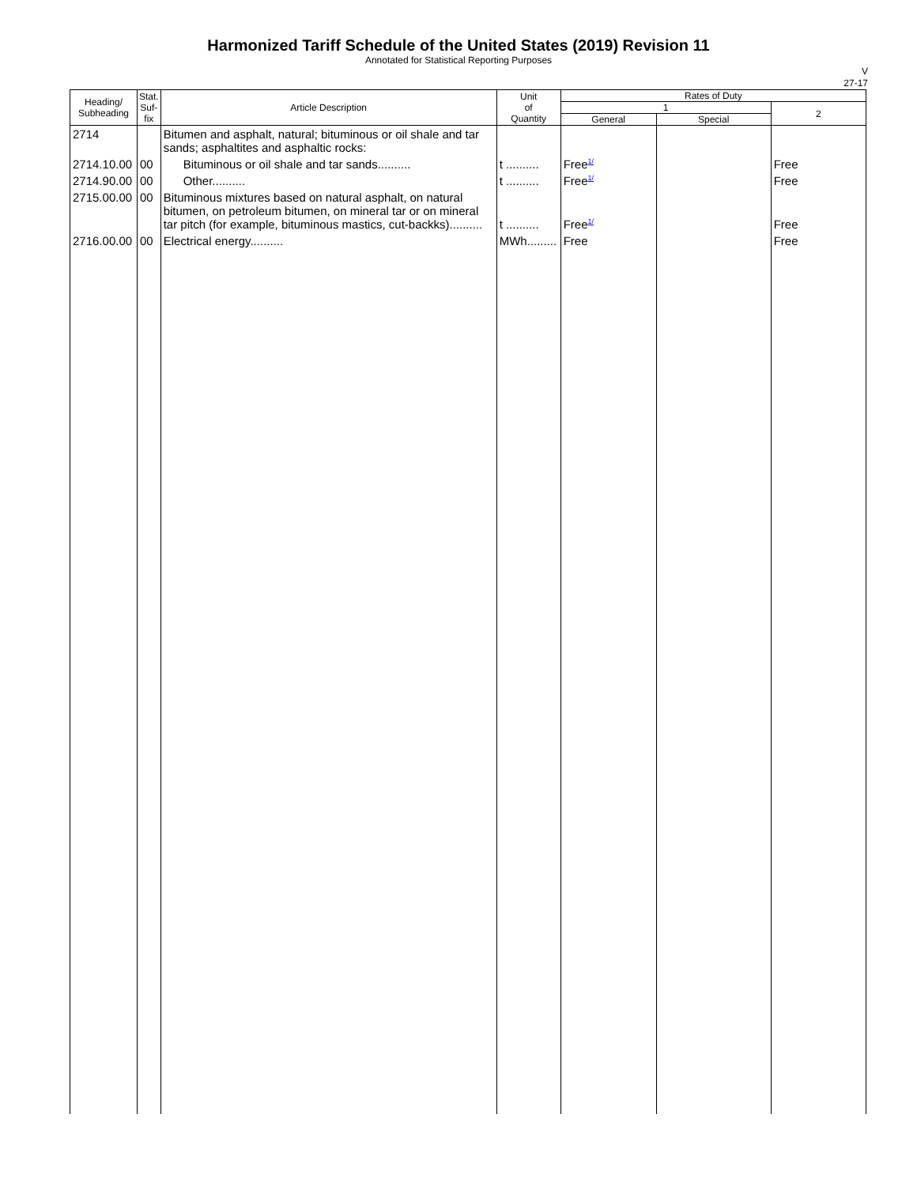Harmonized Tariff Schedule of the United States (2019) Revision 11
Annotated for Statistical Reporting Purposes
V
27-17
| Heading/ Subheading | Stat. Suf- fix | Article Description | Unit of Quantity | Rates of Duty | | |
| --- | --- | --- | --- | --- | --- | --- |
| | | | | 1 | | 2 |
| | | | | General | Special | |
| 2714 | | Bitumen and asphalt, natural; bituminous or oil shale and tar sands; asphaltites and asphaltic rocks: | | | | |
| 2714.10.00 | 00 | Bituminous or oil shale and tar sands.......... | t .......... | Free<sup>1/</sup> | | Free |
| 2714.90.00 | 00 | Other.......... | t .......... | Free<sup>1/</sup> | | Free |
| 2715.00.00 | 00 | Bituminous mixtures based on natural asphalt, on natural bitumen, on petroleum bitumen, on mineral tar or on mineral tar pitch (for example, bituminous mastics, cut-backks).......... | t .......... | Free<sup>1/</sup> | | Free |
| 2716.00.00 | 00 | Electrical energy.......... | MWh......... | Free | | Free |